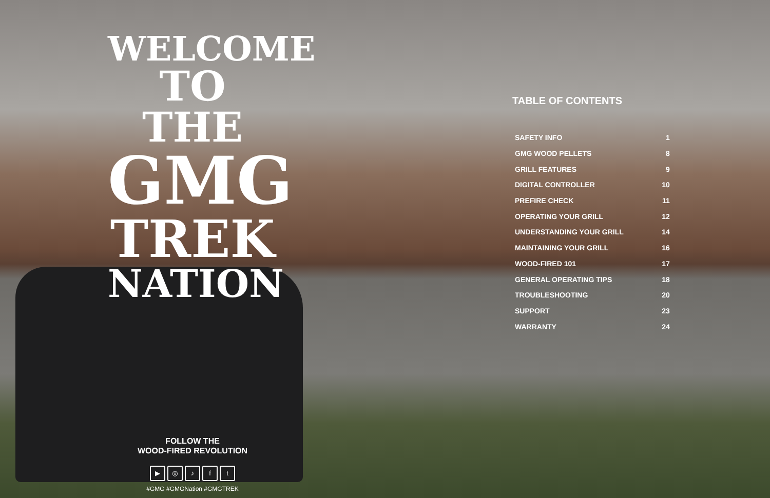WELCOME
TO THE
GMG
TREK
NATION
FOLLOW THE
WOOD-FIRED REVOLUTION
▶ ◎ ♪ ft
#GMG #GMGNation #GMGTREK
TABLE OF CONTENTS
| SAFETY INFO | 1 |
| GMG WOOD PELLETS | 8 |
| GRILL FEATURES | 9 |
| DIGITAL CONTROLLER | 10 |
| PREFIRE CHECK | 11 |
| OPERATING YOUR GRILL | 12 |
| UNDERSTANDING YOUR GRILL | 14 |
| MAINTAINING YOUR GRILL | 16 |
| WOOD-FIRED 101 | 17 |
| GENERAL OPERATING TIPS | 18 |
| TROUBLESHOOTING | 20 |
| SUPPORT | 23 |
| WARRANTY | 24 |